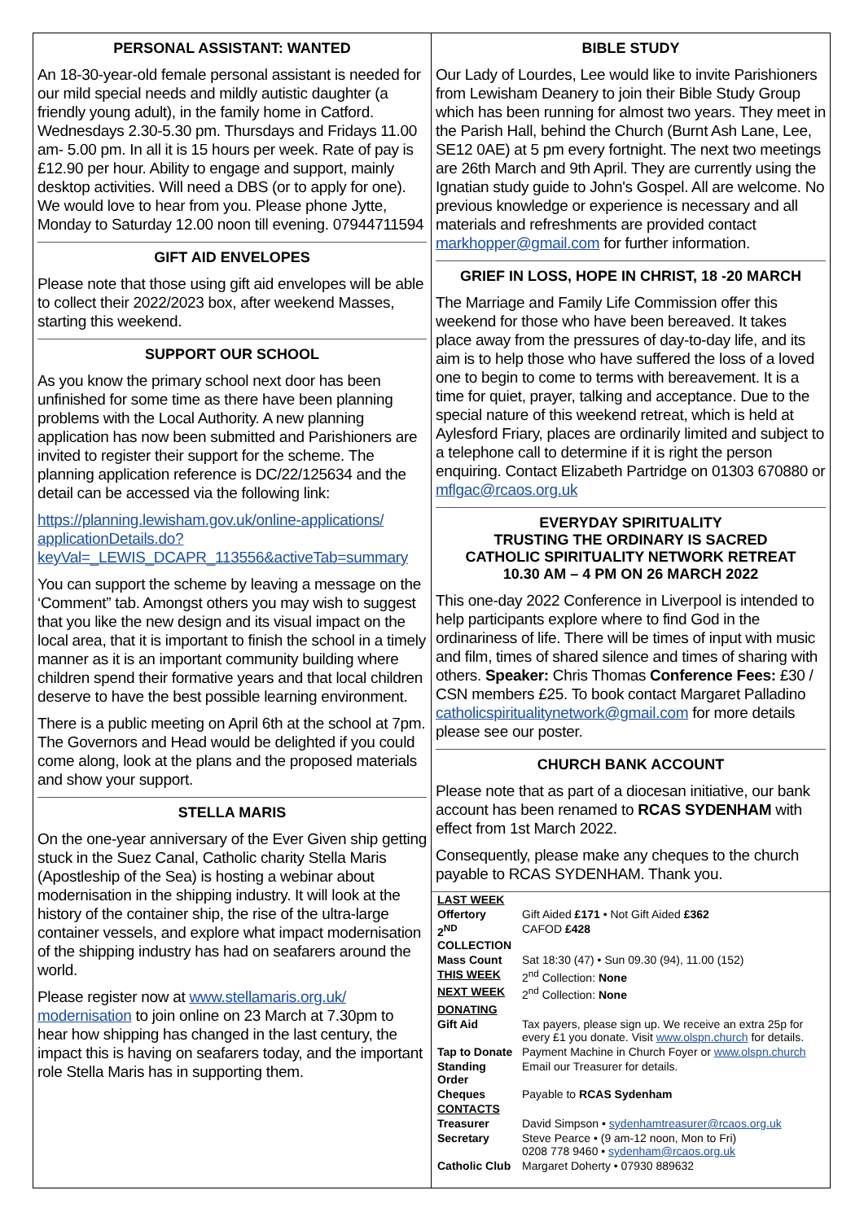PERSONAL ASSISTANT: WANTED
An 18-30-year-old female personal assistant is needed for our mild special needs and mildly autistic daughter (a friendly young adult), in the family home in Catford. Wednesdays 2.30-5.30 pm. Thursdays and Fridays 11.00 am- 5.00 pm. In all it is 15 hours per week. Rate of pay is £12.90 per hour. Ability to engage and support, mainly desktop activities. Will need a DBS (or to apply for one). We would love to hear from you. Please phone Jytte, Monday to Saturday 12.00 noon till evening. 07944711594
GIFT AID ENVELOPES
Please note that those using gift aid envelopes will be able to collect their 2022/2023 box, after weekend Masses, starting this weekend.
SUPPORT OUR SCHOOL
As you know the primary school next door has been unfinished for some time as there have been planning problems with the Local Authority. A new planning application has now been submitted and Parishioners are invited to register their support for the scheme. The planning application reference is DC/22/125634 and the detail can be accessed via the following link:
https://planning.lewisham.gov.uk/online-applications/ applicationDetails.do? keyVal=_LEWIS_DCAPR_113556&activeTab=summary
You can support the scheme by leaving a message on the ‘Comment” tab. Amongst others you may wish to suggest that you like the new design and its visual impact on the local area, that it is important to finish the school in a timely manner as it is an important community building where children spend their formative years and that local children deserve to have the best possible learning environment.
There is a public meeting on April 6th at the school at 7pm. The Governors and Head would be delighted if you could come along, look at the plans and the proposed materials and show your support.
STELLA MARIS
On the one-year anniversary of the Ever Given ship getting stuck in the Suez Canal, Catholic charity Stella Maris (Apostleship of the Sea) is hosting a webinar about modernisation in the shipping industry. It will look at the history of the container ship, the rise of the ultra-large container vessels, and explore what impact modernisation of the shipping industry has had on seafarers around the world.
Please register now at www.stellamaris.org.uk/ modernisation to join online on 23 March at 7.30pm to hear how shipping has changed in the last century, the impact this is having on seafarers today, and the important role Stella Maris has in supporting them.
BIBLE STUDY
Our Lady of Lourdes, Lee would like to invite Parishioners from Lewisham Deanery to join their Bible Study Group which has been running for almost two years. They meet in the Parish Hall, behind the Church (Burnt Ash Lane, Lee, SE12 0AE) at 5 pm every fortnight. The next two meetings are 26th March and 9th April. They are currently using the Ignatian study guide to John's Gospel. All are welcome. No previous knowledge or experience is necessary and all materials and refreshments are provided contact markhopper@gmail.com for further information.
GRIEF IN LOSS, HOPE IN CHRIST, 18 -20 MARCH
The Marriage and Family Life Commission offer this weekend for those who have been bereaved. It takes place away from the pressures of day-to-day life, and its aim is to help those who have suffered the loss of a loved one to begin to come to terms with bereavement. It is a time for quiet, prayer, talking and acceptance. Due to the special nature of this weekend retreat, which is held at Aylesford Friary, places are ordinarily limited and subject to a telephone call to determine if it is right the person enquiring. Contact Elizabeth Partridge on 01303 670880 or mflgac@rcaos.org.uk
EVERYDAY SPIRITUALITY
TRUSTING THE ORDINARY IS SACRED
CATHOLIC SPIRITUALITY NETWORK RETREAT
10.30 AM – 4 PM ON 26 MARCH 2022
This one-day 2022 Conference in Liverpool is intended to help participants explore where to find God in the ordinariness of life. There will be times of input with music and film, times of shared silence and times of sharing with others. Speaker: Chris Thomas Conference Fees: £30 / CSN members £25. To book contact Margaret Palladino catholicspiritualitynetwork@gmail.com for more details please see our poster.
CHURCH BANK ACCOUNT
Please note that as part of a diocesan initiative, our bank account has been renamed to RCAS SYDENHAM with effect from 1st March 2022.
Consequently, please make any cheques to the church payable to RCAS SYDENHAM. Thank you.
| LAST WEEK | |
| Offertory | Gift Aided £171 • Not Gift Aided £362 |
| 2<sup>ND</sup> COLLECTION | CAFOD £428 |
| Mass Count | Sat 18:30 (47) • Sun 09.30 (94), 11.00 (152) |
| THIS WEEK | 2<sup>nd</sup> Collection: None |
| NEXT WEEK | 2<sup>nd</sup> Collection: None |
| DONATING | |
| Gift Aid | Tax payers, please sign up. We receive an extra 25p for every £1 you donate. Visit www.olspn.church for details. |
| Tap to Donate | Payment Machine in Church Foyer or www.olspn.church |
| Standing Order | Email our Treasurer for details. |
| Cheques | Payable to RCAS Sydenham |
| CONTACTS | |
| Treasurer | David Simpson • sydenhamtreasurer@rcaos.org.uk |
| Secretary | Steve Pearce • (9 am-12 noon, Mon to Fri) 0208 778 9460 • sydenham@rcaos.org.uk |
| Catholic Club | Margaret Doherty • 07930 889632 |